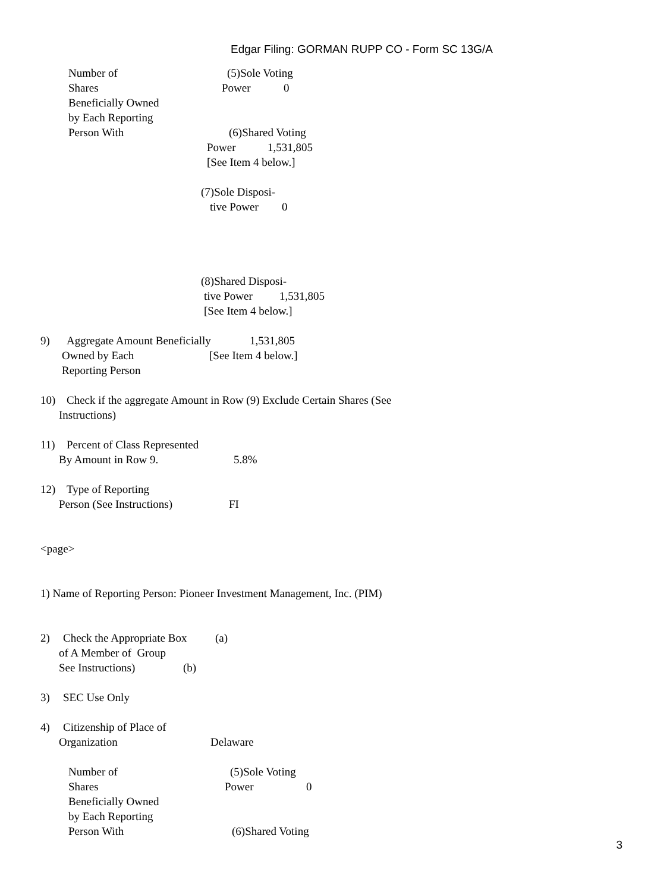Edgar Filing: GORMAN RUPP CO - Form SC 13G/A
Number of (5)Sole Voting
Shares Power 0
Beneficially Owned
by Each Reporting
Person With (6)Shared Voting
Power 1,531,805
[See Item 4 below.]
(7)Sole Disposi-
tive Power 0
(8)Shared Disposi-
tive Power 1,531,805
[See Item 4 below.]
9) Aggregate Amount Beneficially 1,531,805
Owned by Each [See Item 4 below.]
Reporting Person
10) Check if the aggregate Amount in Row (9) Exclude Certain Shares (See
Instructions)
11) Percent of Class Represented
By Amount in Row 9. 5.8%
12) Type of Reporting
Person (See Instructions) FI
<page>
1) Name of Reporting Person: Pioneer Investment Management, Inc. (PIM)
2) Check the Appropriate Box (a)
of A Member of Group
See Instructions) (b)
3) SEC Use Only
4) Citizenship of Place of
Organization Delaware
Number of (5)Sole Voting
Shares Power 0
Beneficially Owned
by Each Reporting
Person With (6)Shared Voting
3